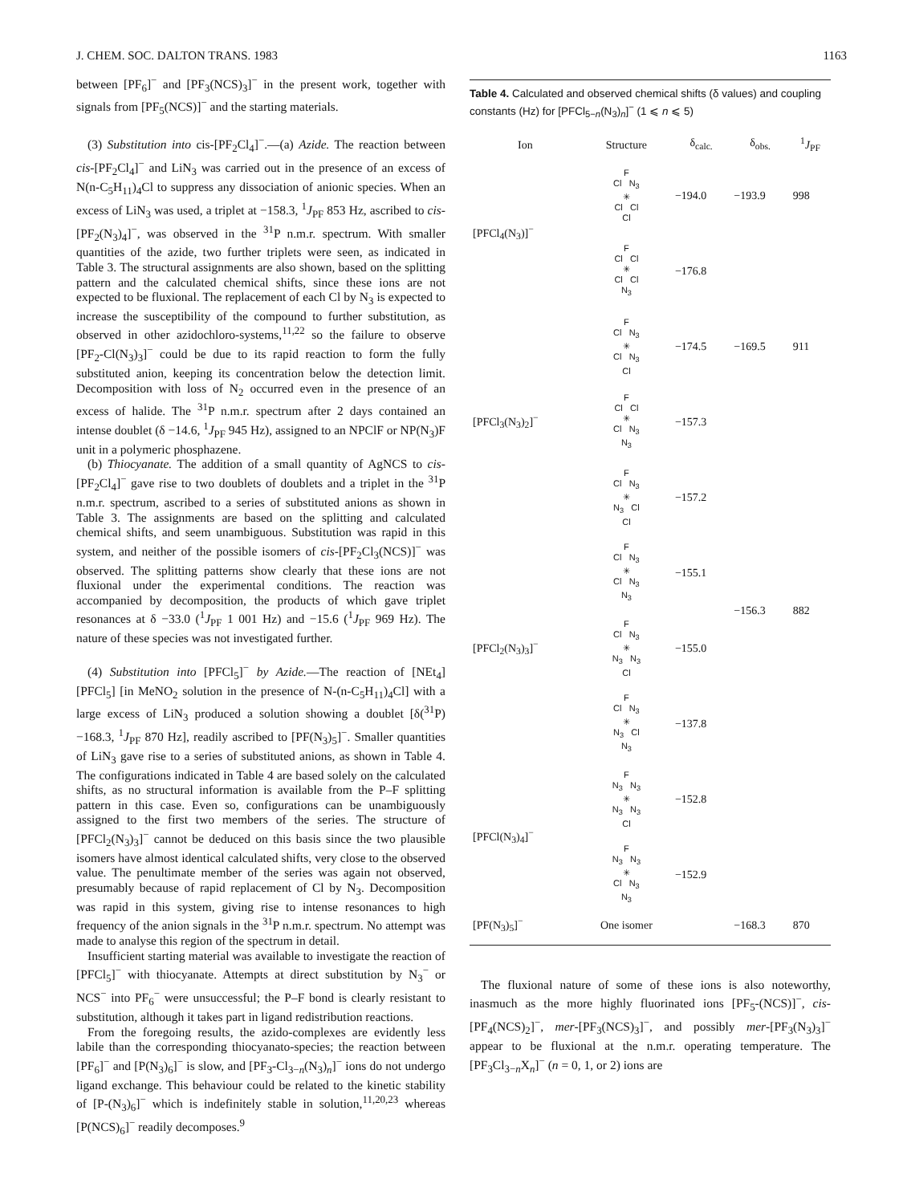J. CHEM. SOC. DALTON TRANS. 1983 1163
between [PF<sub>6</sub>]<sup>−</sup> and [PF<sub>3</sub>(NCS)<sub>3</sub>]<sup>−</sup> in the present work, together with signals from [PF<sub>5</sub>(NCS)]<sup>−</sup> and the starting materials.
(3) Substitution into cis-[PF<sub>2</sub>Cl<sub>4</sub>]<sup>−</sup>.—(a) Azide. The reaction between cis-[PF<sub>2</sub>Cl<sub>4</sub>]<sup>−</sup> and LiN<sub>3</sub> was carried out in the presence of an excess of N(n-C<sub>5</sub>H<sub>11</sub>)<sub>4</sub>Cl to suppress any dissociation of anionic species. When an excess of LiN<sub>3</sub> was used, a triplet at −158.3, <sup>1</sup>J<sub>PF</sub> 853 Hz, ascribed to cis-[PF<sub>2</sub>(N<sub>3</sub>)<sub>4</sub>]<sup>−</sup>, was observed in the <sup>31</sup>P n.m.r. spectrum. With smaller quantities of the azide, two further triplets were seen, as indicated in Table 3. The structural assignments are also shown, based on the splitting pattern and the calculated chemical shifts, since these ions are not expected to be fluxional. The replacement of each Cl by N<sub>3</sub> is expected to increase the susceptibility of the compound to further substitution, as observed in other azidochloro-systems,<sup>11,22</sup> so the failure to observe [PF<sub>2</sub>-Cl(N<sub>3</sub>)<sub>3</sub>]<sup>−</sup> could be due to its rapid reaction to form the fully substituted anion, keeping its concentration below the detection limit. Decomposition with loss of N<sub>2</sub> occurred even in the presence of an excess of halide. The <sup>31</sup>P n.m.r. spectrum after 2 days contained an intense doublet (δ −14.6, <sup>1</sup>J<sub>PF</sub> 945 Hz), assigned to an NPClF or NP(N<sub>3</sub>)F unit in a polymeric phosphazene.
(b) Thiocyanate. The addition of a small quantity of AgNCS to cis-[PF<sub>2</sub>Cl<sub>4</sub>]<sup>−</sup> gave rise to two doublets of doublets and a triplet in the <sup>31</sup>P n.m.r. spectrum, ascribed to a series of substituted anions as shown in Table 3. The assignments are based on the splitting and calculated chemical shifts, and seem unambiguous. Substitution was rapid in this system, and neither of the possible isomers of cis-[PF<sub>2</sub>Cl<sub>3</sub>(NCS)]<sup>−</sup> was observed. The splitting patterns show clearly that these ions are not fluxional under the experimental conditions. The reaction was accompanied by decomposition, the products of which gave triplet resonances at δ −33.0 (<sup>1</sup>J<sub>PF</sub> 1 001 Hz) and −15.6 (<sup>1</sup>J<sub>PF</sub> 969 Hz). The nature of these species was not investigated further.
(4) Substitution into [PFCl<sub>5</sub>]<sup>−</sup> by Azide.—The reaction of [NEt<sub>4</sub>][PFCl<sub>5</sub>] [in MeNO<sub>2</sub> solution in the presence of N-(n-C<sub>5</sub>H<sub>11</sub>)<sub>4</sub>Cl] with a large excess of LiN<sub>3</sub> produced a solution showing a doublet [δ(<sup>31</sup>P) −168.3, <sup>1</sup>J<sub>PF</sub> 870 Hz], readily ascribed to [PF(N<sub>3</sub>)<sub>5</sub>]<sup>−</sup>. Smaller quantities of LiN<sub>3</sub> gave rise to a series of substituted anions, as shown in Table 4. The configurations indicated in Table 4 are based solely on the calculated shifts, as no structural information is available from the P–F splitting pattern in this case. Even so, configurations can be unambiguously assigned to the first two members of the series. The structure of [PFCl<sub>2</sub>(N<sub>3</sub>)<sub>3</sub>]<sup>−</sup> cannot be deduced on this basis since the two plausible isomers have almost identical calculated shifts, very close to the observed value. The penultimate member of the series was again not observed, presumably because of rapid replacement of Cl by N<sub>3</sub>. Decomposition was rapid in this system, giving rise to intense resonances to high frequency of the anion signals in the <sup>31</sup>P n.m.r. spectrum. No attempt was made to analyse this region of the spectrum in detail.
Insufficient starting material was available to investigate the reaction of [PFCl<sub>5</sub>]<sup>−</sup> with thiocyanate. Attempts at direct substitution by N<sub>3</sub><sup>−</sup> or NCS<sup>−</sup> into PF<sub>6</sub><sup>−</sup> were unsuccessful; the P–F bond is clearly resistant to substitution, although it takes part in ligand redistribution reactions.
From the foregoing results, the azido-complexes are evidently less labile than the corresponding thiocyanato-species; the reaction between [PF<sub>6</sub>]<sup>−</sup> and [P(N<sub>3</sub>)<sub>6</sub>]<sup>−</sup> is slow, and [PF<sub>3</sub>-Cl<sub>3−n</sub>(N<sub>3</sub>)<sub>n</sub>]<sup>−</sup> ions do not undergo ligand exchange. This behaviour could be related to the kinetic stability of [P-(N<sub>3</sub>)<sub>6</sub>]<sup>−</sup> which is indefinitely stable in solution,<sup>11,20,23</sup> whereas [P(NCS)<sub>6</sub>]<sup>−</sup> readily decomposes.<sup>9</sup>
Table 4. Calculated and observed chemical shifts (δ values) and coupling constants (Hz) for [PFCl<sub>5−n</sub>(N<sub>3</sub>)<sub>n</sub>]<sup>−</sup> (1 ⩽ n ⩽ 5)
| Ion | Structure | δ<sub>calc.</sub> | δ<sub>obs.</sub> | <sup>1</sup> J<sub>PF</sub> |
| --- | --- | --- | --- | --- |
| [PFCl<sub>4</sub>(N<sub>3</sub>)]<sup>−</sup> | F Cl N<sub>3</sub> ✳ Cl Cl Cl | −194.0 | −193.9 | 998 |
| | F Cl Cl ✳ Cl Cl N<sub>3</sub> | −176.8 | | |
| [PFCl<sub>3</sub>(N<sub>3</sub>)<sub>2</sub>]<sup>−</sup> | F Cl N<sub>3</sub> ✳ Cl N<sub>3</sub> Cl | −174.5 | −169.5 | 911 |
| | F Cl Cl ✳ Cl N<sub>3</sub> N<sub>3</sub> | −157.3 | | |
| | F Cl N<sub>3</sub> ✳ N<sub>3</sub> Cl Cl | −157.2 | | |
| [PFCl<sub>2</sub>(N<sub>3</sub>)<sub>3</sub>]<sup>−</sup> | F Cl N<sub>3</sub> ✳ Cl N<sub>3</sub> N<sub>3</sub> | −155.1 | −156.3 | 882 |
| | F Cl N<sub>3</sub> ✳ N<sub>3</sub> N<sub>3</sub> Cl | −155.0 | | |
| | F Cl N<sub>3</sub> ✳ N<sub>3</sub> Cl N<sub>3</sub> | −137.8 | | |
| [PFCl(N<sub>3</sub>)<sub>4</sub>]<sup>−</sup> | F N<sub>3</sub> N<sub>3</sub> ✳ N<sub>3</sub> N<sub>3</sub> Cl | −152.8 | | |
| | F N<sub>3</sub> N<sub>3</sub> ✳ Cl N<sub>3</sub> N<sub>3</sub> | −152.9 | | |
| [PF(N<sub>3</sub>)<sub>5</sub>]<sup>−</sup> | One isomer | | −168.3 | 870 |
The fluxional nature of some of these ions is also noteworthy, inasmuch as the more highly fluorinated ions [PF<sub>5</sub>-(NCS)]<sup>−</sup>, cis-[PF<sub>4</sub>(NCS)<sub>2</sub>]<sup>−</sup>, mer-[PF<sub>3</sub>(NCS)<sub>3</sub>]<sup>−</sup>, and possibly mer-[PF<sub>3</sub>(N<sub>3</sub>)<sub>3</sub>]<sup>−</sup> appear to be fluxional at the n.m.r. operating temperature. The [PF<sub>3</sub>Cl<sub>3−n</sub>X<sub>n</sub>]<sup>−</sup> (n = 0, 1, or 2) ions are